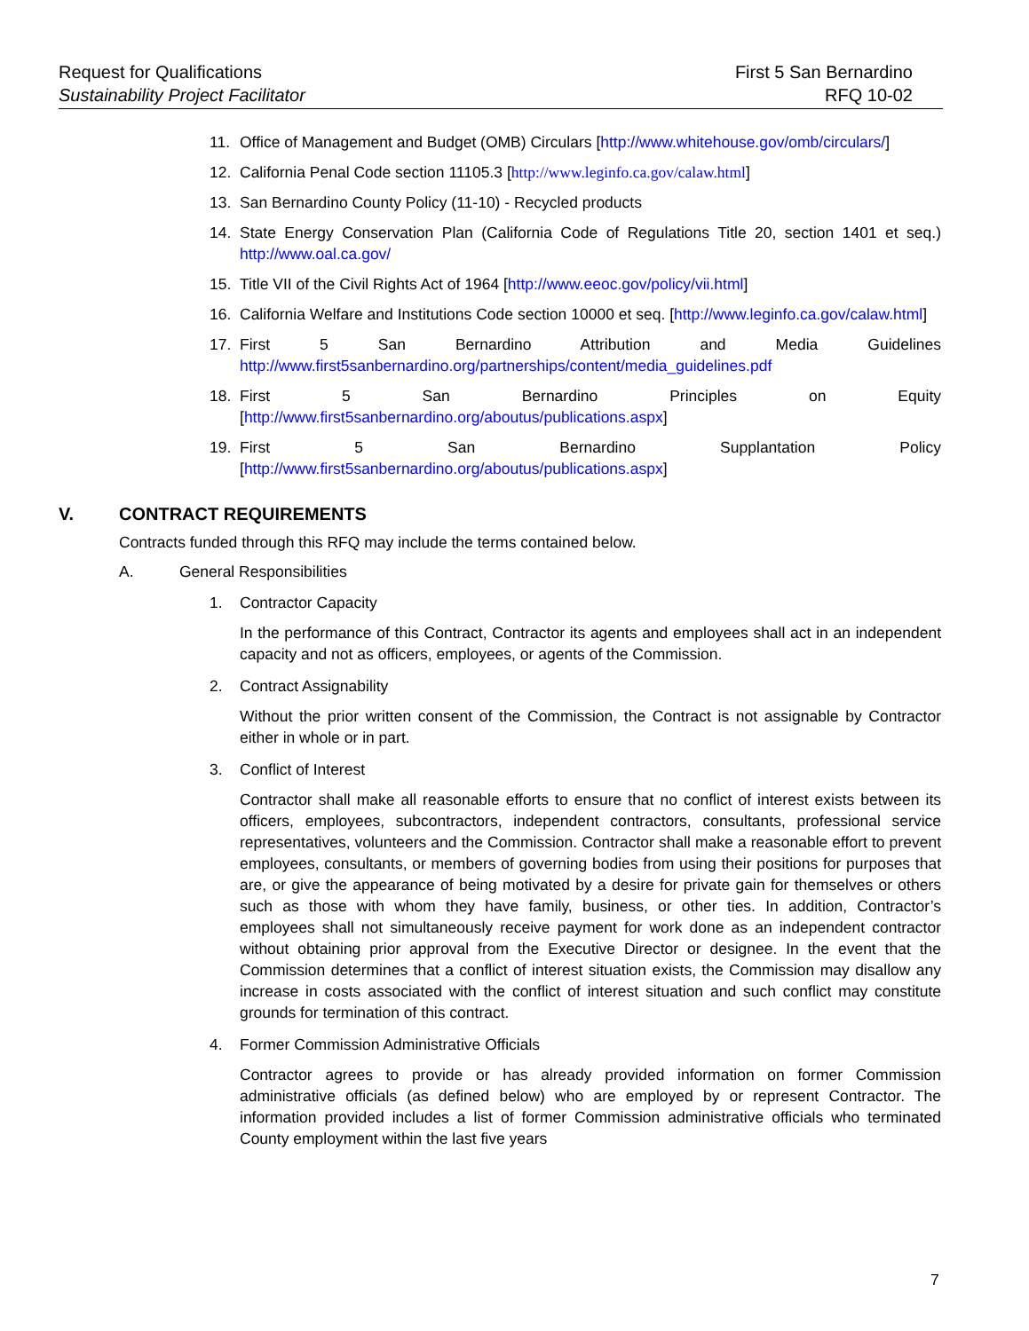Request for Qualifications
Sustainability Project Facilitator
First 5 San Bernardino
RFQ 10-02
11. Office of Management and Budget (OMB) Circulars [http://www.whitehouse.gov/omb/circulars/]
12. California Penal Code section 11105.3 [http://www.leginfo.ca.gov/calaw.html]
13. San Bernardino County Policy (11-10) - Recycled products
14. State Energy Conservation Plan (California Code of Regulations Title 20, section 1401 et seq.) http://www.oal.ca.gov/
15. Title VII of the Civil Rights Act of 1964 [http://www.eeoc.gov/policy/vii.html]
16. California Welfare and Institutions Code section 10000 et seq. [http://www.leginfo.ca.gov/calaw.html]
17. First 5 San Bernardino Attribution and Media Guidelines http://www.first5sanbernardino.org/partnerships/content/media_guidelines.pdf
18. First 5 San Bernardino Principles on Equity [http://www.first5sanbernardino.org/aboutus/publications.aspx]
19. First 5 San Bernardino Supplantation Policy [http://www.first5sanbernardino.org/aboutus/publications.aspx]
V. CONTRACT REQUIREMENTS
Contracts funded through this RFQ may include the terms contained below.
A. General Responsibilities
1. Contractor Capacity
In the performance of this Contract, Contractor its agents and employees shall act in an independent capacity and not as officers, employees, or agents of the Commission.
2. Contract Assignability
Without the prior written consent of the Commission, the Contract is not assignable by Contractor either in whole or in part.
3. Conflict of Interest
Contractor shall make all reasonable efforts to ensure that no conflict of interest exists between its officers, employees, subcontractors, independent contractors, consultants, professional service representatives, volunteers and the Commission. Contractor shall make a reasonable effort to prevent employees, consultants, or members of governing bodies from using their positions for purposes that are, or give the appearance of being motivated by a desire for private gain for themselves or others such as those with whom they have family, business, or other ties. In addition, Contractor’s employees shall not simultaneously receive payment for work done as an independent contractor without obtaining prior approval from the Executive Director or designee. In the event that the Commission determines that a conflict of interest situation exists, the Commission may disallow any increase in costs associated with the conflict of interest situation and such conflict may constitute grounds for termination of this contract.
4. Former Commission Administrative Officials
Contractor agrees to provide or has already provided information on former Commission administrative officials (as defined below) who are employed by or represent Contractor. The information provided includes a list of former Commission administrative officials who terminated County employment within the last five years
7